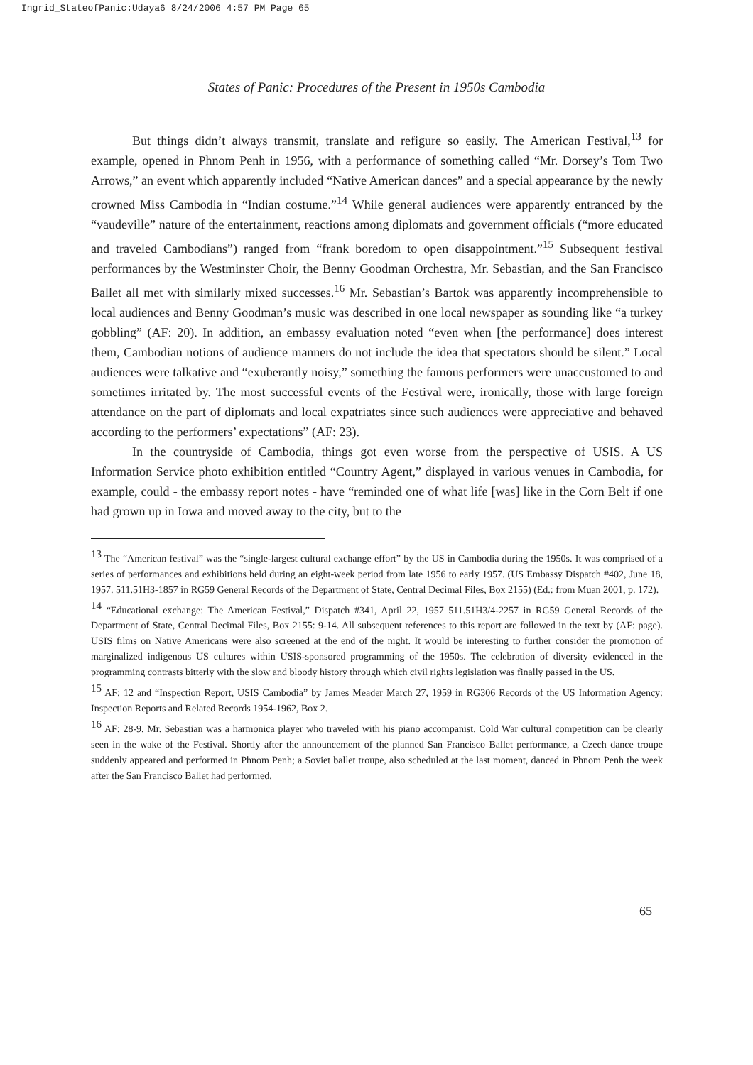Ingrid_StateofPanic:Udaya6 8/24/2006 4:57 PM Page 65
States of Panic: Procedures of the Present in 1950s Cambodia
But things didn’t always transmit, translate and refigure so easily. The American Festival,<sup>13</sup> for example, opened in Phnom Penh in 1956, with a performance of something called “Mr. Dorsey’s Tom Two Arrows,” an event which apparently included “Native American dances” and a special appearance by the newly crowned Miss Cambodia in “Indian costume.”<sup>14</sup> While general audiences were apparently entranced by the “vaudeville” nature of the entertainment, reactions among diplomats and government officials (“more educated and traveled Cambodians”) ranged from “frank boredom to open disappointment.”<sup>15</sup> Subsequent festival performances by the Westminster Choir, the Benny Goodman Orchestra, Mr. Sebastian, and the San Francisco Ballet all met with similarly mixed successes.<sup>16</sup> Mr. Sebastian’s Bartok was apparently incomprehensible to local audiences and Benny Goodman’s music was described in one local newspaper as sounding like “a turkey gobbling” (AF: 20). In addition, an embassy evaluation noted “even when [the performance] does interest them, Cambodian notions of audience manners do not include the idea that spectators should be silent.” Local audiences were talkative and “exuberantly noisy,” something the famous performers were unaccustomed to and sometimes irritated by. The most successful events of the Festival were, ironically, those with large foreign attendance on the part of diplomats and local expatriates since such audiences were appreciative and behaved according to the performers’ expectations” (AF: 23).
In the countryside of Cambodia, things got even worse from the perspective of USIS. A US Information Service photo exhibition entitled “Country Agent,” displayed in various venues in Cambodia, for example, could - the embassy report notes - have “reminded one of what life [was] like in the Corn Belt if one had grown up in Iowa and moved away to the city, but to the
<sup>13</sup> The “American festival” was the “single-largest cultural exchange effort” by the US in Cambodia during the 1950s. It was comprised of a series of performances and exhibitions held during an eight-week period from late 1956 to early 1957. (US Embassy Dispatch #402, June 18, 1957. 511.51H3-1857 in RG59 General Records of the Department of State, Central Decimal Files, Box 2155) (Ed.: from Muan 2001, p. 172).
<sup>14</sup> “Educational exchange: The American Festival,” Dispatch #341, April 22, 1957 511.51H3/4-2257 in RG59 General Records of the Department of State, Central Decimal Files, Box 2155: 9-14. All subsequent references to this report are followed in the text by (AF: page). USIS films on Native Americans were also screened at the end of the night. It would be interesting to further consider the promotion of marginalized indigenous US cultures within USIS-sponsored programming of the 1950s. The celebration of diversity evidenced in the programming contrasts bitterly with the slow and bloody history through which civil rights legislation was finally passed in the US.
<sup>15</sup> AF: 12 and “Inspection Report, USIS Cambodia” by James Meader March 27, 1959 in RG306 Records of the US Information Agency: Inspection Reports and Related Records 1954-1962, Box 2.
<sup>16</sup> AF: 28-9. Mr. Sebastian was a harmonica player who traveled with his piano accompanist. Cold War cultural competition can be clearly seen in the wake of the Festival. Shortly after the announcement of the planned San Francisco Ballet performance, a Czech dance troupe suddenly appeared and performed in Phnom Penh; a Soviet ballet troupe, also scheduled at the last moment, danced in Phnom Penh the week after the San Francisco Ballet had performed.
65